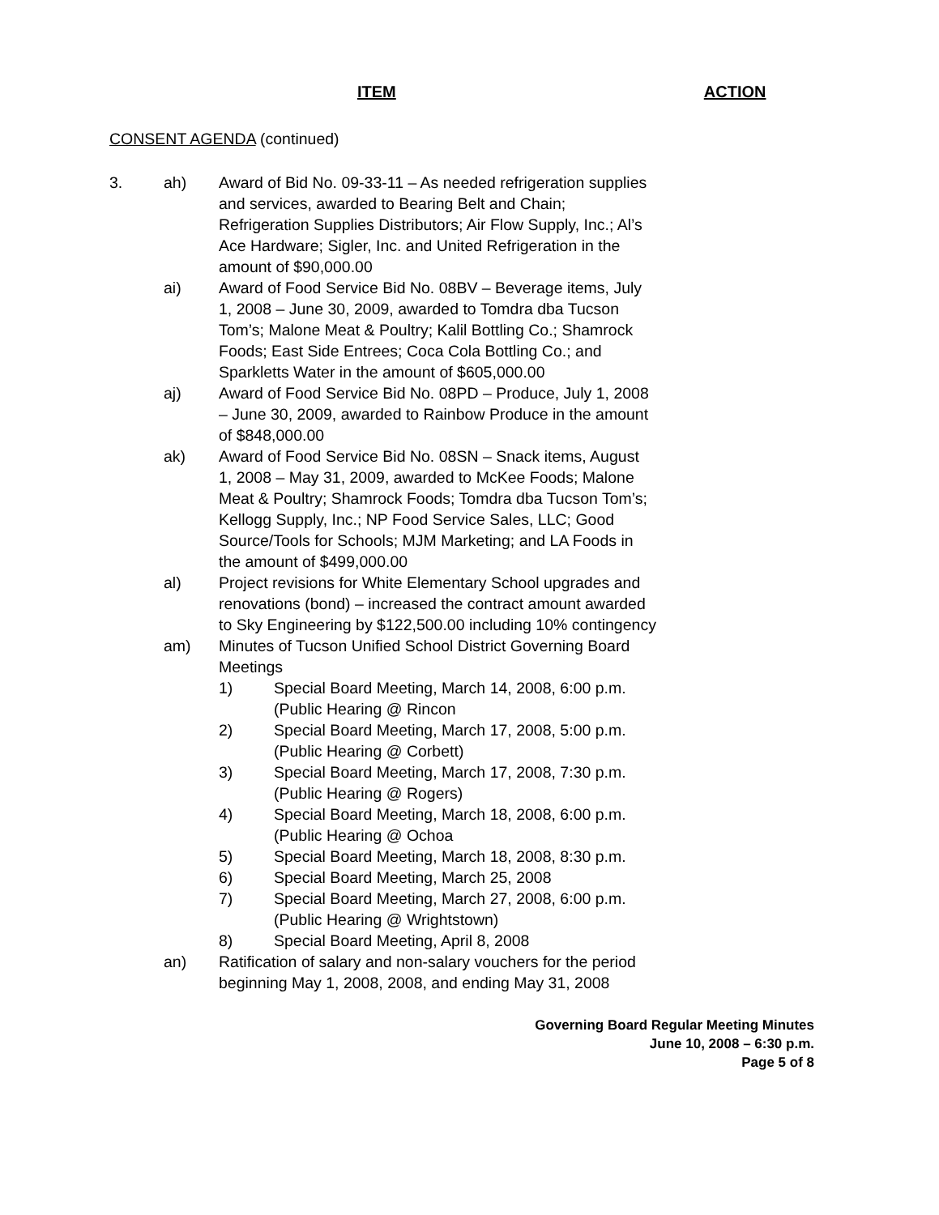ITEM ACTION
CONSENT AGENDA (continued)
3. ah) Award of Bid No. 09-33-11 – As needed refrigeration supplies and services, awarded to Bearing Belt and Chain; Refrigeration Supplies Distributors; Air Flow Supply, Inc.; Al’s Ace Hardware; Sigler, Inc. and United Refrigeration in the amount of $90,000.00
ai) Award of Food Service Bid No. 08BV – Beverage items, July 1, 2008 – June 30, 2009, awarded to Tomdra dba Tucson Tom’s; Malone Meat & Poultry; Kalil Bottling Co.; Shamrock Foods; East Side Entrees; Coca Cola Bottling Co.; and Sparkletts Water in the amount of $605,000.00
aj) Award of Food Service Bid No. 08PD – Produce, July 1, 2008 – June 30, 2009, awarded to Rainbow Produce in the amount of $848,000.00
ak) Award of Food Service Bid No. 08SN – Snack items, August 1, 2008 – May 31, 2009, awarded to McKee Foods; Malone Meat & Poultry; Shamrock Foods; Tomdra dba Tucson Tom’s; Kellogg Supply, Inc.; NP Food Service Sales, LLC; Good Source/Tools for Schools; MJM Marketing; and LA Foods in the amount of $499,000.00
al) Project revisions for White Elementary School upgrades and renovations (bond) – increased the contract amount awarded to Sky Engineering by $122,500.00 including 10% contingency
am) Minutes of Tucson Unified School District Governing Board Meetings
1) Special Board Meeting, March 14, 2008, 6:00 p.m. (Public Hearing @ Rincon
2) Special Board Meeting, March 17, 2008, 5:00 p.m. (Public Hearing @ Corbett)
3) Special Board Meeting, March 17, 2008, 7:30 p.m. (Public Hearing @ Rogers)
4) Special Board Meeting, March 18, 2008, 6:00 p.m. (Public Hearing @ Ochoa
5) Special Board Meeting, March 18, 2008, 8:30 p.m.
6) Special Board Meeting, March 25, 2008
7) Special Board Meeting, March 27, 2008, 6:00 p.m. (Public Hearing @ Wrightstown)
8) Special Board Meeting, April 8, 2008
an) Ratification of salary and non-salary vouchers for the period beginning May 1, 2008, 2008, and ending May 31, 2008
Governing Board Regular Meeting Minutes
June 10, 2008 – 6:30 p.m.
Page 5 of 8